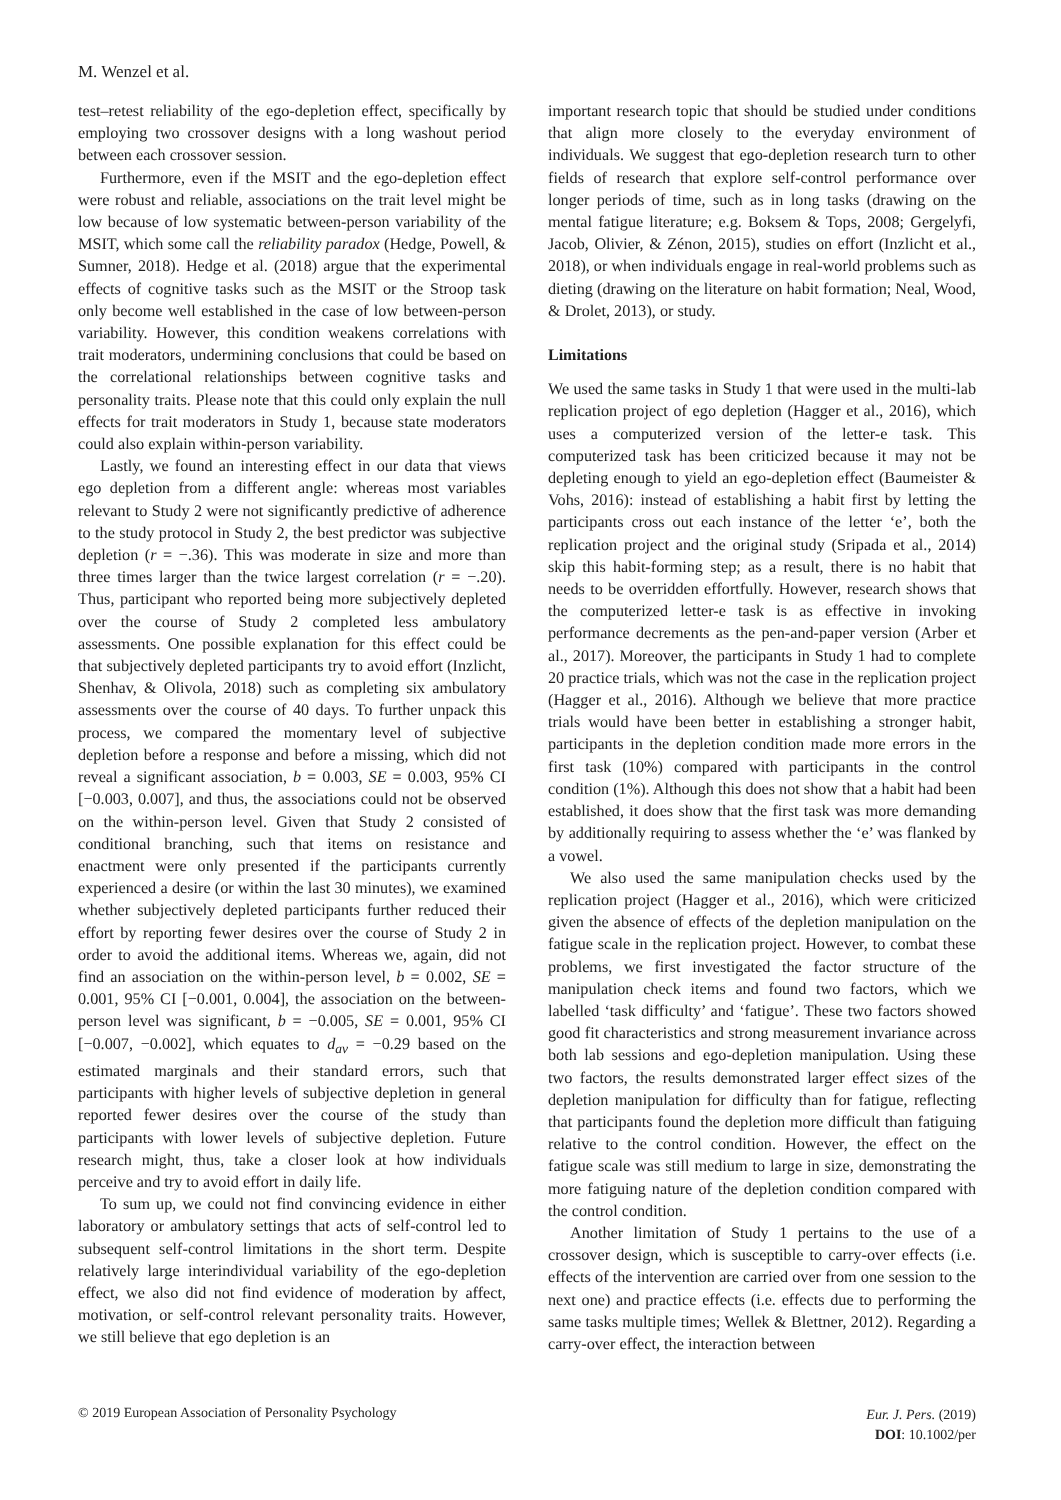M. Wenzel et al.
test–retest reliability of the ego-depletion effect, specifically by employing two crossover designs with a long washout period between each crossover session.
Furthermore, even if the MSIT and the ego-depletion effect were robust and reliable, associations on the trait level might be low because of low systematic between-person variability of the MSIT, which some call the reliability paradox (Hedge, Powell, & Sumner, 2018). Hedge et al. (2018) argue that the experimental effects of cognitive tasks such as the MSIT or the Stroop task only become well established in the case of low between-person variability. However, this condition weakens correlations with trait moderators, undermining conclusions that could be based on the correlational relationships between cognitive tasks and personality traits. Please note that this could only explain the null effects for trait moderators in Study 1, because state moderators could also explain within-person variability.
Lastly, we found an interesting effect in our data that views ego depletion from a different angle: whereas most variables relevant to Study 2 were not significantly predictive of adherence to the study protocol in Study 2, the best predictor was subjective depletion (r = −.36). This was moderate in size and more than three times larger than the twice largest correlation (r = −.20). Thus, participant who reported being more subjectively depleted over the course of Study 2 completed less ambulatory assessments. One possible explanation for this effect could be that subjectively depleted participants try to avoid effort (Inzlicht, Shenhav, & Olivola, 2018) such as completing six ambulatory assessments over the course of 40 days. To further unpack this process, we compared the momentary level of subjective depletion before a response and before a missing, which did not reveal a significant association, b = 0.003, SE = 0.003, 95% CI [−0.003, 0.007], and thus, the associations could not be observed on the within-person level. Given that Study 2 consisted of conditional branching, such that items on resistance and enactment were only presented if the participants currently experienced a desire (or within the last 30 minutes), we examined whether subjectively depleted participants further reduced their effort by reporting fewer desires over the course of Study 2 in order to avoid the additional items. Whereas we, again, did not find an association on the within-person level, b = 0.002, SE = 0.001, 95% CI [−0.001, 0.004], the association on the between-person level was significant, b = −0.005, SE = 0.001, 95% CI [−0.007, −0.002], which equates to d<sub>av</sub> = −0.29 based on the estimated marginals and their standard errors, such that participants with higher levels of subjective depletion in general reported fewer desires over the course of the study than participants with lower levels of subjective depletion. Future research might, thus, take a closer look at how individuals perceive and try to avoid effort in daily life.
To sum up, we could not find convincing evidence in either laboratory or ambulatory settings that acts of self-control led to subsequent self-control limitations in the short term. Despite relatively large interindividual variability of the ego-depletion effect, we also did not find evidence of moderation by affect, motivation, or self-control relevant personality traits. However, we still believe that ego depletion is an
important research topic that should be studied under conditions that align more closely to the everyday environment of individuals. We suggest that ego-depletion research turn to other fields of research that explore self-control performance over longer periods of time, such as in long tasks (drawing on the mental fatigue literature; e.g. Boksem & Tops, 2008; Gergelyfi, Jacob, Olivier, & Zénon, 2015), studies on effort (Inzlicht et al., 2018), or when individuals engage in real-world problems such as dieting (drawing on the literature on habit formation; Neal, Wood, & Drolet, 2013), or study.
Limitations
We used the same tasks in Study 1 that were used in the multi-lab replication project of ego depletion (Hagger et al., 2016), which uses a computerized version of the letter-e task. This computerized task has been criticized because it may not be depleting enough to yield an ego-depletion effect (Baumeister & Vohs, 2016): instead of establishing a habit first by letting the participants cross out each instance of the letter ‘e’, both the replication project and the original study (Sripada et al., 2014) skip this habit-forming step; as a result, there is no habit that needs to be overridden effortfully. However, research shows that the computerized letter-e task is as effective in invoking performance decrements as the pen-and-paper version (Arber et al., 2017). Moreover, the participants in Study 1 had to complete 20 practice trials, which was not the case in the replication project (Hagger et al., 2016). Although we believe that more practice trials would have been better in establishing a stronger habit, participants in the depletion condition made more errors in the first task (10%) compared with participants in the control condition (1%). Although this does not show that a habit had been established, it does show that the first task was more demanding by additionally requiring to assess whether the ‘e’ was flanked by a vowel.
We also used the same manipulation checks used by the replication project (Hagger et al., 2016), which were criticized given the absence of effects of the depletion manipulation on the fatigue scale in the replication project. However, to combat these problems, we first investigated the factor structure of the manipulation check items and found two factors, which we labelled ‘task difficulty’ and ‘fatigue’. These two factors showed good fit characteristics and strong measurement invariance across both lab sessions and ego-depletion manipulation. Using these two factors, the results demonstrated larger effect sizes of the depletion manipulation for difficulty than for fatigue, reflecting that participants found the depletion more difficult than fatiguing relative to the control condition. However, the effect on the fatigue scale was still medium to large in size, demonstrating the more fatiguing nature of the depletion condition compared with the control condition.
Another limitation of Study 1 pertains to the use of a crossover design, which is susceptible to carry-over effects (i.e. effects of the intervention are carried over from one session to the next one) and practice effects (i.e. effects due to performing the same tasks multiple times; Wellek & Blettner, 2012). Regarding a carry-over effect, the interaction between
© 2019 European Association of Personality Psychology
Eur. J. Pers. (2019)
DOI: 10.1002/per